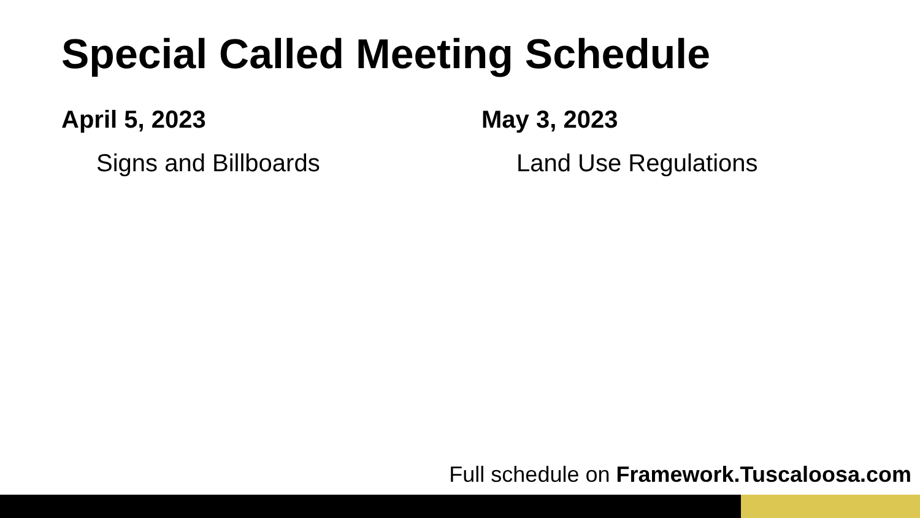Special Called Meeting Schedule
April 5, 2023
Signs and Billboards
May 3, 2023
Land Use Regulations
Full schedule on Framework.Tuscaloosa.com